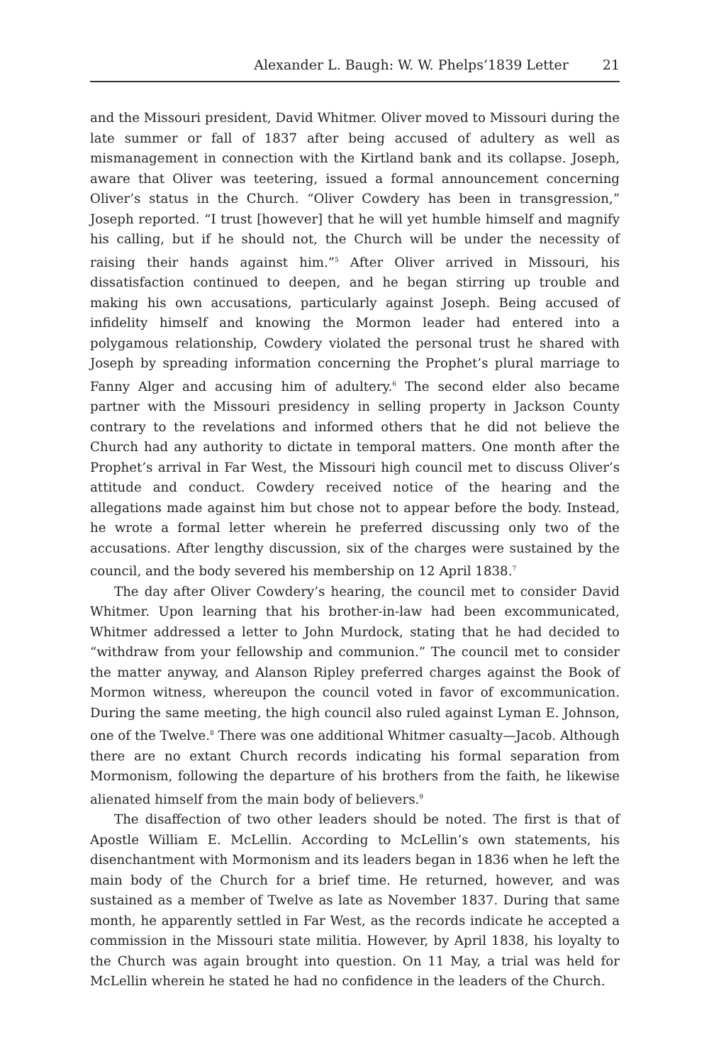Alexander L. Baugh: W. W. Phelps’1839 Letter 21
and the Missouri president, David Whitmer. Oliver moved to Missouri during the late summer or fall of 1837 after being accused of adultery as well as mismanagement in connection with the Kirtland bank and its collapse. Joseph, aware that Oliver was teetering, issued a formal announcement concerning Oliver’s status in the Church. “Oliver Cowdery has been in transgression,” Joseph reported. “I trust [however] that he will yet humble himself and magnify his calling, but if he should not, the Church will be under the necessity of raising their hands against him.”<sup>5</sup> After Oliver arrived in Missouri, his dissatisfaction continued to deepen, and he began stirring up trouble and making his own accusations, particularly against Joseph. Being accused of infidelity himself and knowing the Mormon leader had entered into a polygamous relationship, Cowdery violated the personal trust he shared with Joseph by spreading information concerning the Prophet’s plural marriage to Fanny Alger and accusing him of adultery.<sup>6</sup> The second elder also became partner with the Missouri presidency in selling property in Jackson County contrary to the revelations and informed others that he did not believe the Church had any authority to dictate in temporal matters. One month after the Prophet’s arrival in Far West, the Missouri high council met to discuss Oliver’s attitude and conduct. Cowdery received notice of the hearing and the allegations made against him but chose not to appear before the body. Instead, he wrote a formal letter wherein he preferred discussing only two of the accusations. After lengthy discussion, six of the charges were sustained by the council, and the body severed his membership on 12 April 1838.<sup>7</sup>
The day after Oliver Cowdery’s hearing, the council met to consider David Whitmer. Upon learning that his brother-in-law had been excommunicated, Whitmer addressed a letter to John Murdock, stating that he had decided to “withdraw from your fellowship and communion.” The council met to consider the matter anyway, and Alanson Ripley preferred charges against the Book of Mormon witness, whereupon the council voted in favor of excommunication. During the same meeting, the high council also ruled against Lyman E. Johnson, one of the Twelve.<sup>8</sup> There was one additional Whitmer casualty—Jacob. Although there are no extant Church records indicating his formal separation from Mormonism, following the departure of his brothers from the faith, he likewise alienated himself from the main body of believers.<sup>9</sup>
The disaffection of two other leaders should be noted. The first is that of Apostle William E. McLellin. According to McLellin’s own statements, his disenchantment with Mormonism and its leaders began in 1836 when he left the main body of the Church for a brief time. He returned, however, and was sustained as a member of Twelve as late as November 1837. During that same month, he apparently settled in Far West, as the records indicate he accepted a commission in the Missouri state militia. However, by April 1838, his loyalty to the Church was again brought into question. On 11 May, a trial was held for McLellin wherein he stated he had no confidence in the leaders of the Church.